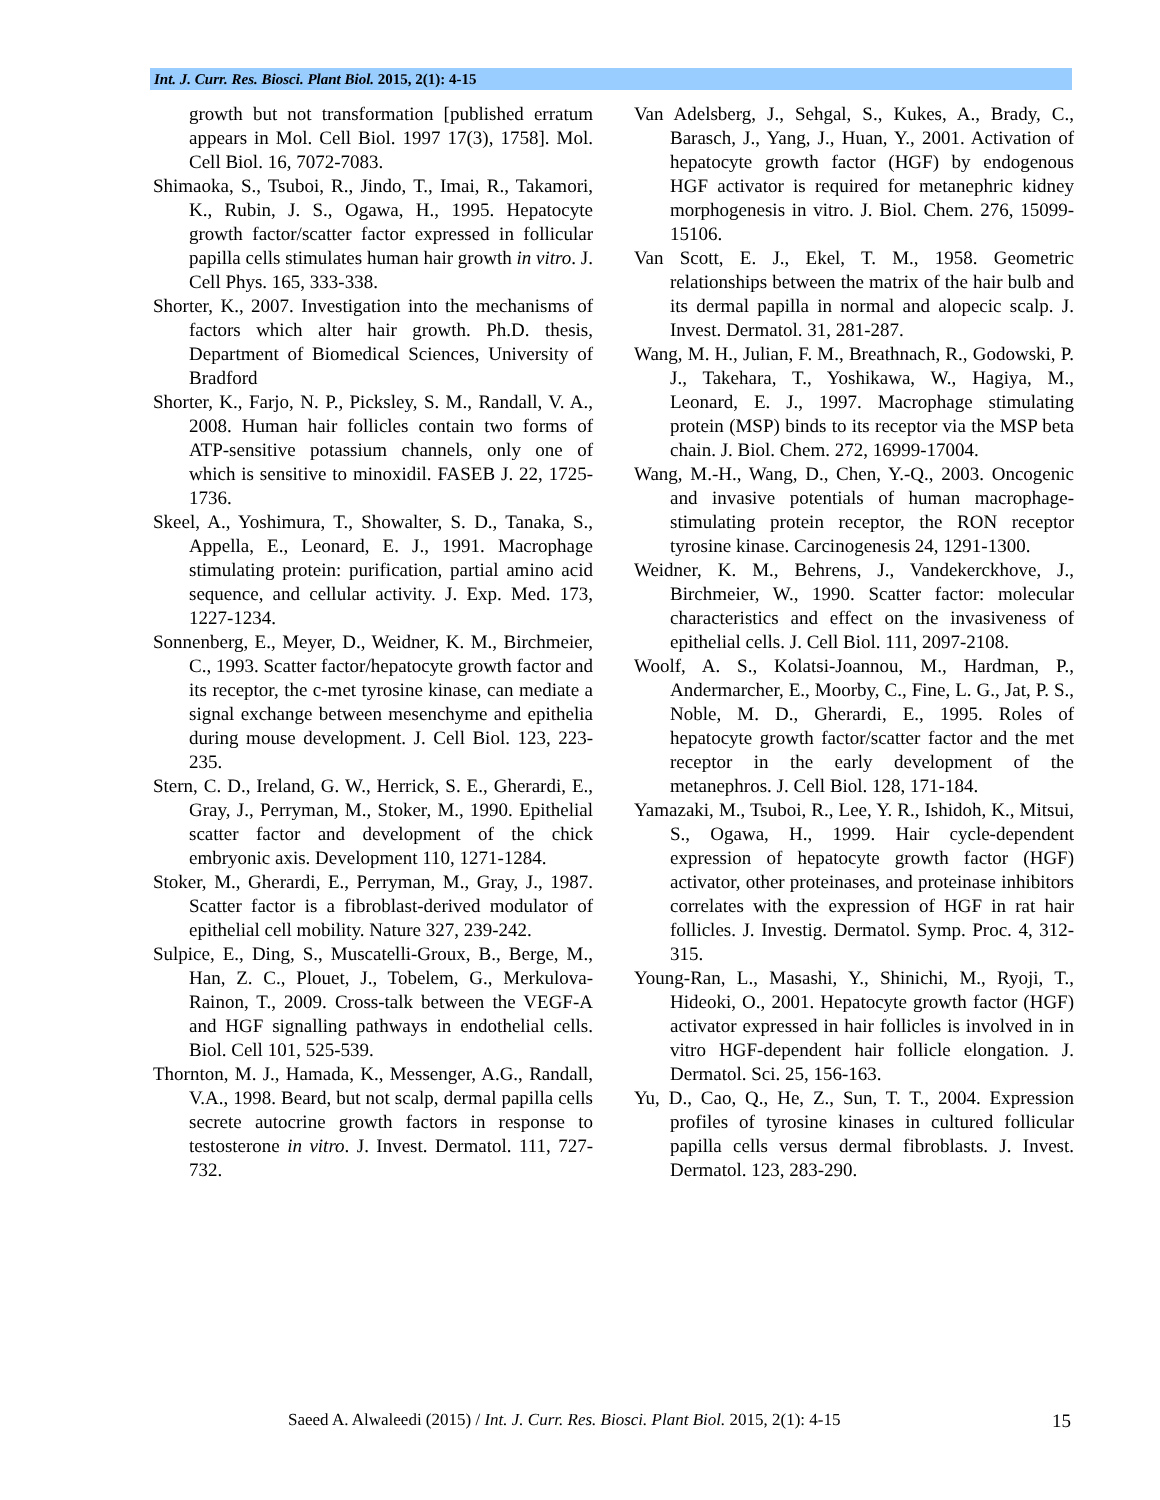Int. J. Curr. Res. Biosci. Plant Biol. 2015, 2(1): 4-15
growth but not transformation [published erratum appears in Mol. Cell Biol. 1997 17(3), 1758]. Mol. Cell Biol. 16, 7072-7083.
Shimaoka, S., Tsuboi, R., Jindo, T., Imai, R., Takamori, K., Rubin, J. S., Ogawa, H., 1995. Hepatocyte growth factor/scatter factor expressed in follicular papilla cells stimulates human hair growth in vitro. J. Cell Phys. 165, 333-338.
Shorter, K., 2007. Investigation into the mechanisms of factors which alter hair growth. Ph.D. thesis, Department of Biomedical Sciences, University of Bradford
Shorter, K., Farjo, N. P., Picksley, S. M., Randall, V. A., 2008. Human hair follicles contain two forms of ATP-sensitive potassium channels, only one of which is sensitive to minoxidil. FASEB J. 22, 1725-1736.
Skeel, A., Yoshimura, T., Showalter, S. D., Tanaka, S., Appella, E., Leonard, E. J., 1991. Macrophage stimulating protein: purification, partial amino acid sequence, and cellular activity. J. Exp. Med. 173, 1227-1234.
Sonnenberg, E., Meyer, D., Weidner, K. M., Birchmeier, C., 1993. Scatter factor/hepatocyte growth factor and its receptor, the c-met tyrosine kinase, can mediate a signal exchange between mesenchyme and epithelia during mouse development. J. Cell Biol. 123, 223-235.
Stern, C. D., Ireland, G. W., Herrick, S. E., Gherardi, E., Gray, J., Perryman, M., Stoker, M., 1990. Epithelial scatter factor and development of the chick embryonic axis. Development 110, 1271-1284.
Stoker, M., Gherardi, E., Perryman, M., Gray, J., 1987. Scatter factor is a fibroblast-derived modulator of epithelial cell mobility. Nature 327, 239-242.
Sulpice, E., Ding, S., Muscatelli-Groux, B., Berge, M., Han, Z. C., Plouet, J., Tobelem, G., Merkulova-Rainon, T., 2009. Cross-talk between the VEGF-A and HGF signalling pathways in endothelial cells. Biol. Cell 101, 525-539.
Thornton, M. J., Hamada, K., Messenger, A.G., Randall, V.A., 1998. Beard, but not scalp, dermal papilla cells secrete autocrine growth factors in response to testosterone in vitro. J. Invest. Dermatol. 111, 727-732.
Van Adelsberg, J., Sehgal, S., Kukes, A., Brady, C., Barasch, J., Yang, J., Huan, Y., 2001. Activation of hepatocyte growth factor (HGF) by endogenous HGF activator is required for metanephric kidney morphogenesis in vitro. J. Biol. Chem. 276, 15099-15106.
Van Scott, E. J., Ekel, T. M., 1958. Geometric relationships between the matrix of the hair bulb and its dermal papilla in normal and alopecic scalp. J. Invest. Dermatol. 31, 281-287.
Wang, M. H., Julian, F. M., Breathnach, R., Godowski, P. J., Takehara, T., Yoshikawa, W., Hagiya, M., Leonard, E. J., 1997. Macrophage stimulating protein (MSP) binds to its receptor via the MSP beta chain. J. Biol. Chem. 272, 16999-17004.
Wang, M.-H., Wang, D., Chen, Y.-Q., 2003. Oncogenic and invasive potentials of human macrophage-stimulating protein receptor, the RON receptor tyrosine kinase. Carcinogenesis 24, 1291-1300.
Weidner, K. M., Behrens, J., Vandekerckhove, J., Birchmeier, W., 1990. Scatter factor: molecular characteristics and effect on the invasiveness of epithelial cells. J. Cell Biol. 111, 2097-2108.
Woolf, A. S., Kolatsi-Joannou, M., Hardman, P., Andermarcher, E., Moorby, C., Fine, L. G., Jat, P. S., Noble, M. D., Gherardi, E., 1995. Roles of hepatocyte growth factor/scatter factor and the met receptor in the early development of the metanephros. J. Cell Biol. 128, 171-184.
Yamazaki, M., Tsuboi, R., Lee, Y. R., Ishidoh, K., Mitsui, S., Ogawa, H., 1999. Hair cycle-dependent expression of hepatocyte growth factor (HGF) activator, other proteinases, and proteinase inhibitors correlates with the expression of HGF in rat hair follicles. J. Investig. Dermatol. Symp. Proc. 4, 312-315.
Young-Ran, L., Masashi, Y., Shinichi, M., Ryoji, T., Hideoki, O., 2001. Hepatocyte growth factor (HGF) activator expressed in hair follicles is involved in in vitro HGF-dependent hair follicle elongation. J. Dermatol. Sci. 25, 156-163.
Yu, D., Cao, Q., He, Z., Sun, T. T., 2004. Expression profiles of tyrosine kinases in cultured follicular papilla cells versus dermal fibroblasts. J. Invest. Dermatol. 123, 283-290.
Saeed A. Alwaleedi (2015) / Int. J. Curr. Res. Biosci. Plant Biol. 2015, 2(1): 4-15 15